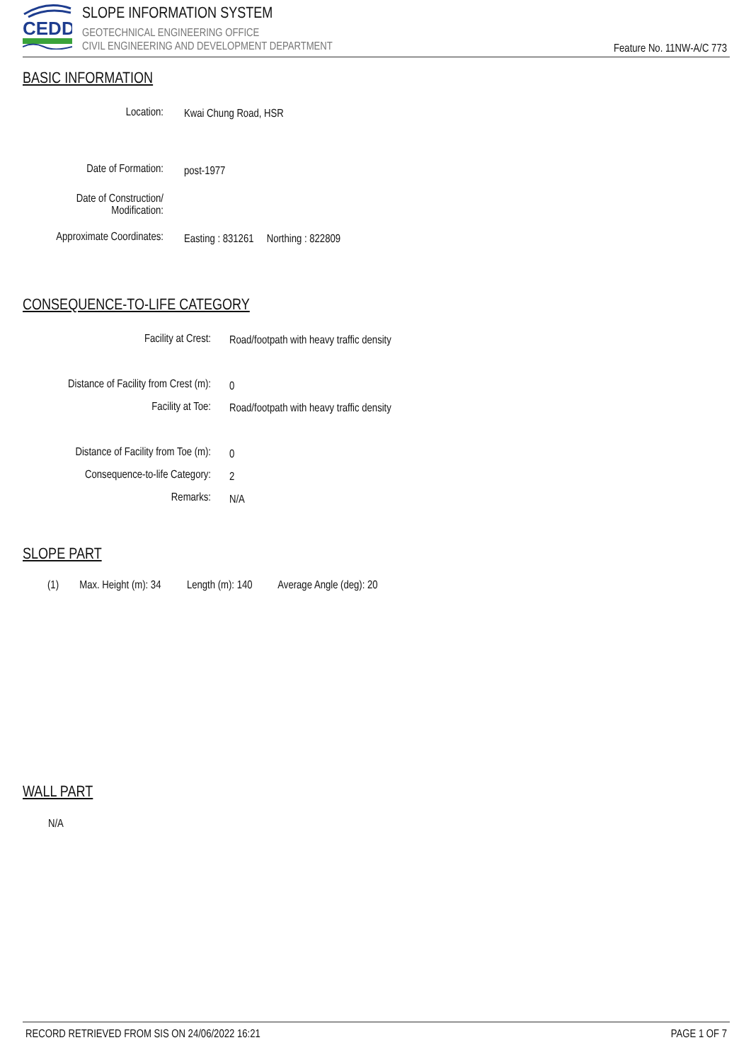CEDD
SLOPE INFORMATION SYSTEM
GEOTECHNICAL ENGINEERING OFFICE
CIVIL ENGINEERING AND DEVELOPMENT DEPARTMENT
Feature No. 11NW-A/C 773
BASIC INFORMATION
Location: Kwai Chung Road, HSR
Date of Formation: post-1977
Date of Construction/
Modification:
Approximate Coordinates:
Easting : 831261 Northing : 822809
CONSEQUENCE-TO-LIFE CATEGORY
Facility at Crest:
Road/footpath with heavy traffic density
Distance of Facility from Crest (m):
0
Facility at Toe:
Road/footpath with heavy traffic density
Distance of Facility from Toe (m):
0
Consequence-to-life Category: 2
Remarks: N/A
SLOPE PART
(1) Max. Height (m): 34 Length (m): 140 Average Angle (deg): 20
WALL PART
N/A
RECORD RETRIEVED FROM SIS ON 24/06/2022 16:21 PAGE 1 OF 7